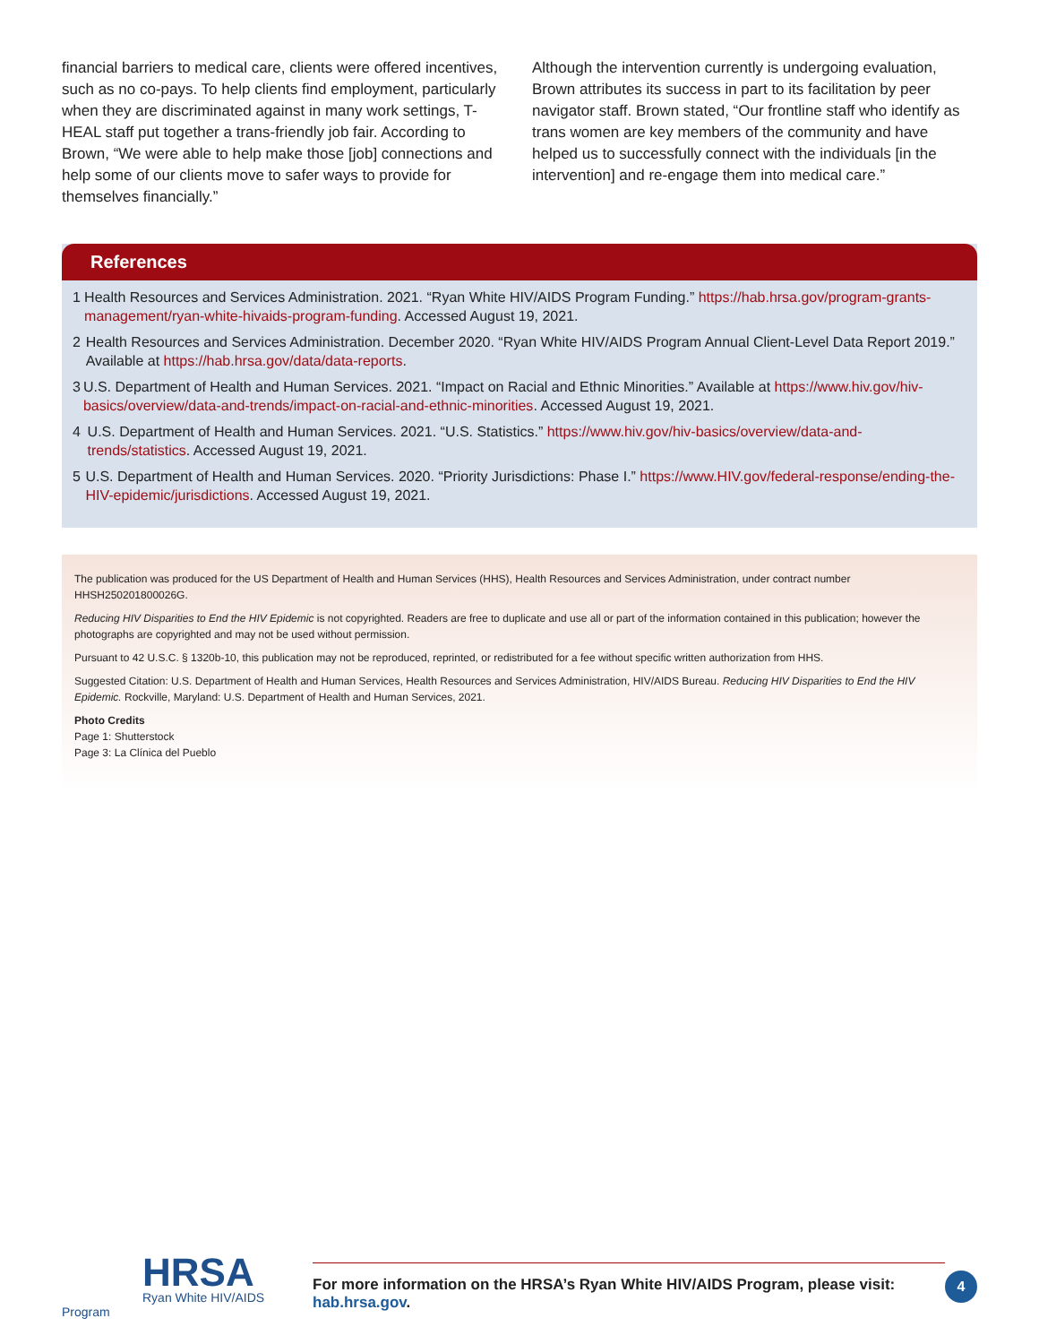financial barriers to medical care, clients were offered incentives, such as no co-pays. To help clients find employment, particularly when they are discriminated against in many work settings, T-HEAL staff put together a trans-friendly job fair. According to Brown, “We were able to help make those [job] connections and help some of our clients move to safer ways to provide for themselves financially.”
Although the intervention currently is undergoing evaluation, Brown attributes its success in part to its facilitation by peer navigator staff. Brown stated, “Our frontline staff who identify as trans women are key members of the community and have helped us to successfully connect with the individuals [in the intervention] and re-engage them into medical care.”
References
1 Health Resources and Services Administration. 2021. “Ryan White HIV/AIDS Program Funding.” https://hab.hrsa.gov/program-grants-management/ryan-white-hivaids-program-funding. Accessed August 19, 2021.
2 Health Resources and Services Administration. December 2020. “Ryan White HIV/AIDS Program Annual Client-Level Data Report 2019.” Available at https://hab.hrsa.gov/data/data-reports.
3 U.S. Department of Health and Human Services. 2021. “Impact on Racial and Ethnic Minorities.” Available at https://www.hiv.gov/hiv-basics/overview/data-and-trends/impact-on-racial-and-ethnic-minorities. Accessed August 19, 2021.
4 U.S. Department of Health and Human Services. 2021. “U.S. Statistics.” https://www.hiv.gov/hiv-basics/overview/data-and-trends/statistics. Accessed August 19, 2021.
5 U.S. Department of Health and Human Services. 2020. “Priority Jurisdictions: Phase I.” https://www.HIV.gov/federal-response/ending-the-HIV-epidemic/jurisdictions. Accessed August 19, 2021.
The publication was produced for the US Department of Health and Human Services (HHS), Health Resources and Services Administration, under contract number HHSH250201800026G.
Reducing HIV Disparities to End the HIV Epidemic is not copyrighted. Readers are free to duplicate and use all or part of the information contained in this publication; however the photographs are copyrighted and may not be used without permission.
Pursuant to 42 U.S.C. § 1320b-10, this publication may not be reproduced, reprinted, or redistributed for a fee without specific written authorization from HHS.
Suggested Citation: U.S. Department of Health and Human Services, Health Resources and Services Administration, HIV/AIDS Bureau. Reducing HIV Disparities to End the HIV Epidemic. Rockville, Maryland: U.S. Department of Health and Human Services, 2021.
Photo Credits
Page 1: Shutterstock
Page 3: La Clínica del Pueblo
HRSA
Ryan White HIV/AIDS Program
For more information on the HRSA’s Ryan White HIV/AIDS Program, please visit:
hab.hrsa.gov.
4